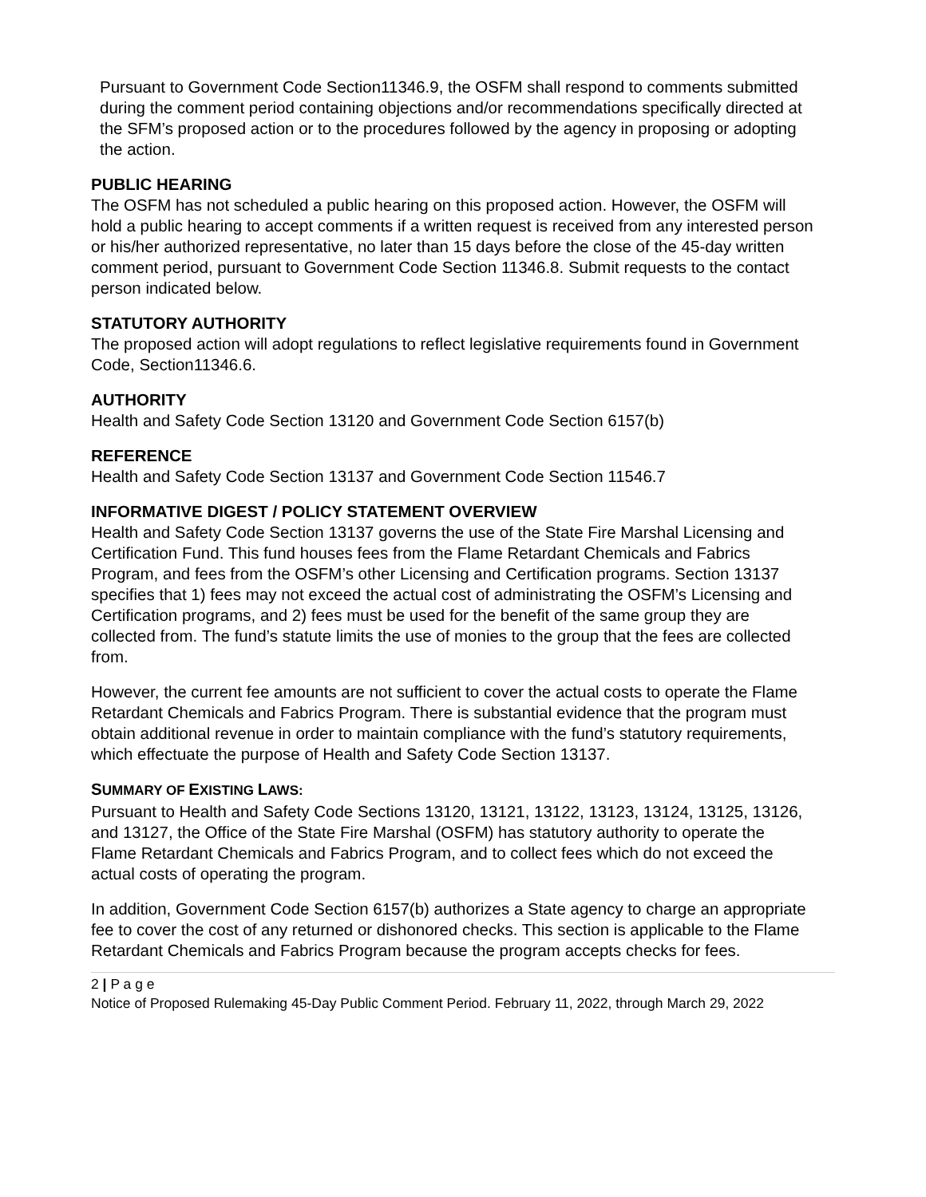Pursuant to Government Code Section11346.9, the OSFM shall respond to comments submitted during the comment period containing objections and/or recommendations specifically directed at the SFM’s proposed action or to the procedures followed by the agency in proposing or adopting the action.
PUBLIC HEARING
The OSFM has not scheduled a public hearing on this proposed action. However, the OSFM will hold a public hearing to accept comments if a written request is received from any interested person or his/her authorized representative, no later than 15 days before the close of the 45-day written comment period, pursuant to Government Code Section 11346.8. Submit requests to the contact person indicated below.
STATUTORY AUTHORITY
The proposed action will adopt regulations to reflect legislative requirements found in Government Code, Section11346.6.
AUTHORITY
Health and Safety Code Section 13120 and Government Code Section 6157(b)
REFERENCE
Health and Safety Code Section 13137 and Government Code Section 11546.7
INFORMATIVE DIGEST / POLICY STATEMENT OVERVIEW
Health and Safety Code Section 13137 governs the use of the State Fire Marshal Licensing and Certification Fund. This fund houses fees from the Flame Retardant Chemicals and Fabrics Program, and fees from the OSFM’s other Licensing and Certification programs. Section 13137 specifies that 1) fees may not exceed the actual cost of administrating the OSFM’s Licensing and Certification programs, and 2) fees must be used for the benefit of the same group they are collected from. The fund’s statute limits the use of monies to the group that the fees are collected from.
However, the current fee amounts are not sufficient to cover the actual costs to operate the Flame Retardant Chemicals and Fabrics Program. There is substantial evidence that the program must obtain additional revenue in order to maintain compliance with the fund’s statutory requirements, which effectuate the purpose of Health and Safety Code Section 13137.
SUMMARY OF EXISTING LAWS:
Pursuant to Health and Safety Code Sections 13120, 13121, 13122, 13123, 13124, 13125, 13126, and 13127, the Office of the State Fire Marshal (OSFM) has statutory authority to operate the Flame Retardant Chemicals and Fabrics Program, and to collect fees which do not exceed the actual costs of operating the program.
In addition, Government Code Section 6157(b) authorizes a State agency to charge an appropriate fee to cover the cost of any returned or dishonored checks. This section is applicable to the Flame Retardant Chemicals and Fabrics Program because the program accepts checks for fees.
2 | P a g e
Notice of Proposed Rulemaking 45-Day Public Comment Period. February 11, 2022, through March 29, 2022